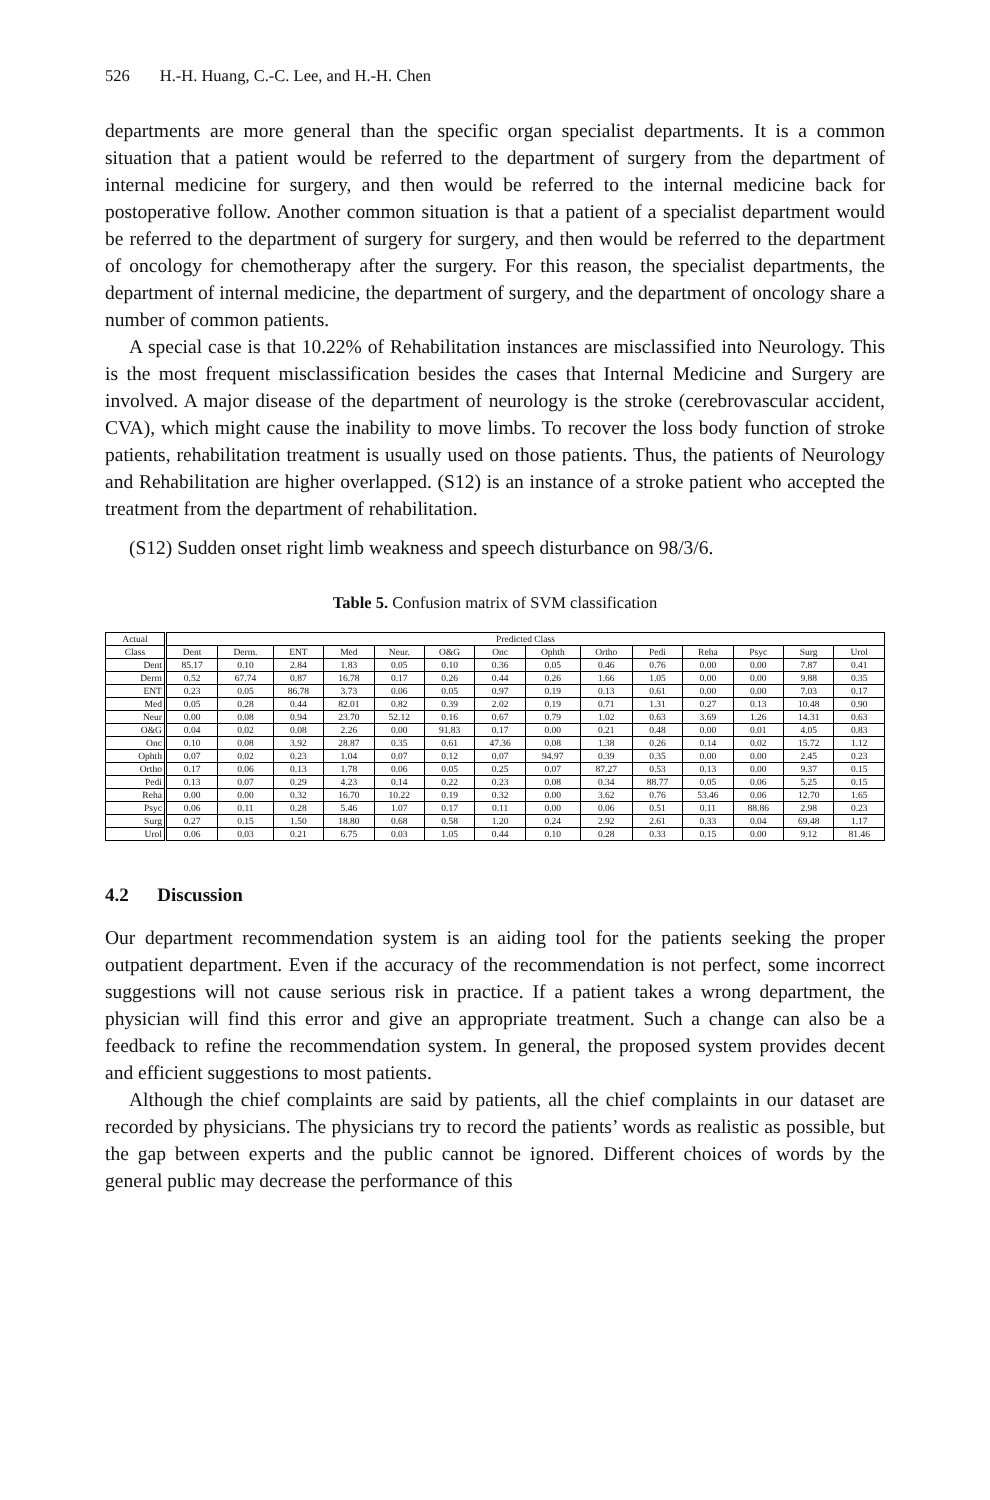526 H.-H. Huang, C.-C. Lee, and H.-H. Chen
departments are more general than the specific organ specialist departments. It is a common situation that a patient would be referred to the department of surgery from the department of internal medicine for surgery, and then would be referred to the internal medicine back for postoperative follow. Another common situation is that a patient of a specialist department would be referred to the department of surgery for surgery, and then would be referred to the department of oncology for chemotherapy after the surgery. For this reason, the specialist departments, the department of internal medicine, the department of surgery, and the department of oncology share a number of common patients.
A special case is that 10.22% of Rehabilitation instances are misclassified into Neurology. This is the most frequent misclassification besides the cases that Internal Medicine and Surgery are involved. A major disease of the department of neurology is the stroke (cerebrovascular accident, CVA), which might cause the inability to move limbs. To recover the loss body function of stroke patients, rehabilitation treatment is usually used on those patients. Thus, the patients of Neurology and Rehabilitation are higher overlapped. (S12) is an instance of a stroke patient who accepted the treatment from the department of rehabilitation.
(S12) Sudden onset right limb weakness and speech disturbance on 98/3/6.
Table 5. Confusion matrix of SVM classification
| Actual | Predicted Class | | | | | | | | | | | | | |
| --- | --- | --- | --- | --- | --- | --- | --- | --- | --- | --- | --- | --- | --- | --- |
| Class | Dent | Derm. | ENT | Med | Neur. | O&G | Onc | Ophth | Ortho | Pedi | Reha | Psyc | Surg | Urol |
| Dent | 85.17 | 0.10 | 2.84 | 1.83 | 0.05 | 0.10 | 0.36 | 0.05 | 0.46 | 0.76 | 0.00 | 0.00 | 7.87 | 0.41 |
| Derm | 0.52 | 67.74 | 0.87 | 16.78 | 0.17 | 0.26 | 0.44 | 0.26 | 1.66 | 1.05 | 0.00 | 0.00 | 9.88 | 0.35 |
| ENT | 0.23 | 0.05 | 86.78 | 3.73 | 0.06 | 0.05 | 0.97 | 0.19 | 0.13 | 0.61 | 0.00 | 0.00 | 7.03 | 0.17 |
| Med | 0.05 | 0.28 | 0.44 | 82.01 | 0.82 | 0.39 | 2.02 | 0.19 | 0.71 | 1.31 | 0.27 | 0.13 | 10.48 | 0.90 |
| Neur | 0.00 | 0.08 | 0.94 | 23.70 | 52.12 | 0.16 | 0.67 | 0.79 | 1.02 | 0.63 | 3.69 | 1.26 | 14.31 | 0.63 |
| O&G | 0.04 | 0.02 | 0.08 | 2.26 | 0.00 | 91.83 | 0.17 | 0.00 | 0.21 | 0.48 | 0.00 | 0.01 | 4.05 | 0.83 |
| Onc | 0.10 | 0.08 | 3.92 | 28.87 | 0.35 | 0.61 | 47.36 | 0.08 | 1.38 | 0.26 | 0.14 | 0.02 | 15.72 | 1.12 |
| Ophth | 0.07 | 0.02 | 0.23 | 1.04 | 0.07 | 0.12 | 0.07 | 94.97 | 0.39 | 0.35 | 0.00 | 0.00 | 2.45 | 0.23 |
| Ortho | 0.17 | 0.06 | 0.13 | 1.78 | 0.06 | 0.05 | 0.25 | 0.07 | 87.27 | 0.53 | 0.13 | 0.00 | 9.37 | 0.15 |
| Pedi | 0.13 | 0.07 | 0.29 | 4.23 | 0.14 | 0.22 | 0.23 | 0.08 | 0.34 | 88.77 | 0.05 | 0.06 | 5.25 | 0.15 |
| Reha | 0.00 | 0.00 | 0.32 | 16.70 | 10.22 | 0.19 | 0.32 | 0.00 | 3.62 | 0.76 | 53.46 | 0.06 | 12.70 | 1.65 |
| Psyc | 0.06 | 0.11 | 0.28 | 5.46 | 1.07 | 0.17 | 0.11 | 0.00 | 0.06 | 0.51 | 0.11 | 88.86 | 2.98 | 0.23 |
| Surg | 0.27 | 0.15 | 1.50 | 18.80 | 0.68 | 0.58 | 1.20 | 0.24 | 2.92 | 2.61 | 0.33 | 0.04 | 69.48 | 1.17 |
| Urol | 0.06 | 0.03 | 0.21 | 6.75 | 0.03 | 1.05 | 0.44 | 0.10 | 0.28 | 0.33 | 0.15 | 0.00 | 9.12 | 81.46 |
4.2 Discussion
Our department recommendation system is an aiding tool for the patients seeking the proper outpatient department. Even if the accuracy of the recommendation is not perfect, some incorrect suggestions will not cause serious risk in practice. If a patient takes a wrong department, the physician will find this error and give an appropriate treatment. Such a change can also be a feedback to refine the recommendation system. In general, the proposed system provides decent and efficient suggestions to most patients.
Although the chief complaints are said by patients, all the chief complaints in our dataset are recorded by physicians. The physicians try to record the patients’ words as realistic as possible, but the gap between experts and the public cannot be ignored. Different choices of words by the general public may decrease the performance of this